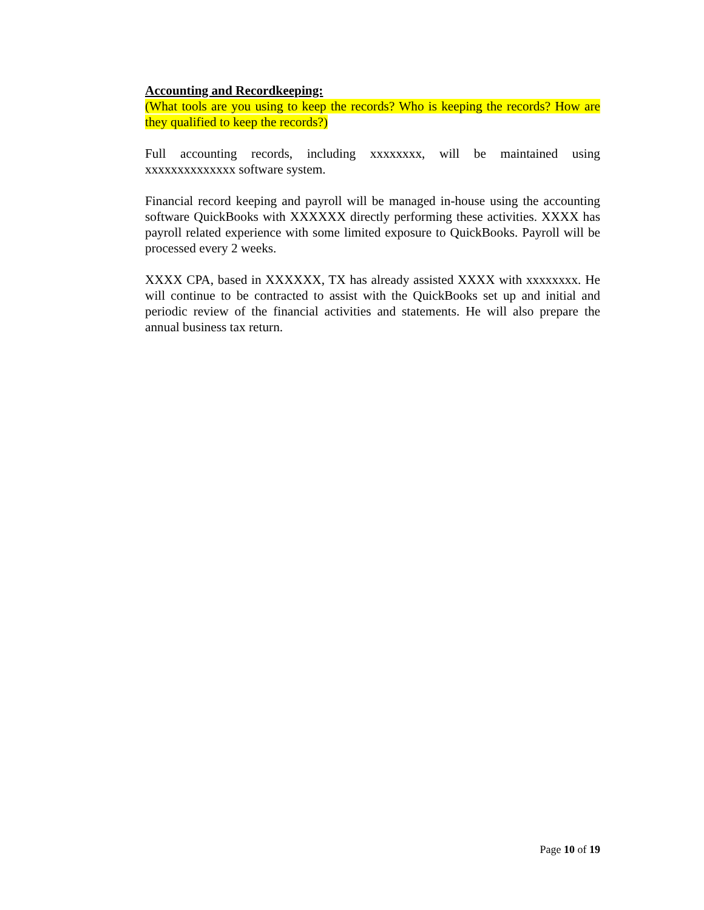Accounting and Recordkeeping:
(What tools are you using to keep the records? Who is keeping the records? How are they qualified to keep the records?)
Full accounting records, including xxxxxxxx, will be maintained using xxxxxxxxxxxxxx software system.
Financial record keeping and payroll will be managed in-house using the accounting software QuickBooks with XXXXXX directly performing these activities. XXXX has payroll related experience with some limited exposure to QuickBooks. Payroll will be processed every 2 weeks.
XXXX CPA, based in XXXXXX, TX has already assisted XXXX with xxxxxxxx. He will continue to be contracted to assist with the QuickBooks set up and initial and periodic review of the financial activities and statements. He will also prepare the annual business tax return.
Page 10 of 19